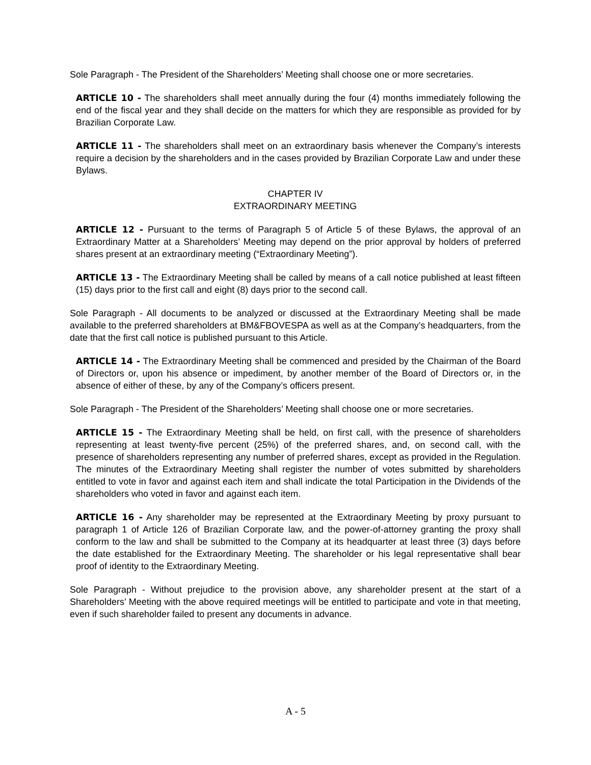Sole Paragraph - The President of the Shareholders’ Meeting shall choose one or more secretaries.
ARTICLE 10 - The shareholders shall meet annually during the four (4) months immediately following the end of the fiscal year and they shall decide on the matters for which they are responsible as provided for by Brazilian Corporate Law.
ARTICLE 11 - The shareholders shall meet on an extraordinary basis whenever the Company’s interests require a decision by the shareholders and in the cases provided by Brazilian Corporate Law and under these Bylaws.
CHAPTER IV
EXTRAORDINARY MEETING
ARTICLE 12 - Pursuant to the terms of Paragraph 5 of Article 5 of these Bylaws, the approval of an Extraordinary Matter at a Shareholders’ Meeting may depend on the prior approval by holders of preferred shares present at an extraordinary meeting (“Extraordinary Meeting”).
ARTICLE 13 - The Extraordinary Meeting shall be called by means of a call notice published at least fifteen (15) days prior to the first call and eight (8) days prior to the second call.
Sole Paragraph - All documents to be analyzed or discussed at the Extraordinary Meeting shall be made available to the preferred shareholders at BM&FBOVESPA as well as at the Company’s headquarters, from the date that the first call notice is published pursuant to this Article.
ARTICLE 14 - The Extraordinary Meeting shall be commenced and presided by the Chairman of the Board of Directors or, upon his absence or impediment, by another member of the Board of Directors or, in the absence of either of these, by any of the Company’s officers present.
Sole Paragraph - The President of the Shareholders’ Meeting shall choose one or more secretaries.
ARTICLE 15 - The Extraordinary Meeting shall be held, on first call, with the presence of shareholders representing at least twenty-five percent (25%) of the preferred shares, and, on second call, with the presence of shareholders representing any number of preferred shares, except as provided in the Regulation. The minutes of the Extraordinary Meeting shall register the number of votes submitted by shareholders entitled to vote in favor and against each item and shall indicate the total Participation in the Dividends of the shareholders who voted in favor and against each item.
ARTICLE 16 - Any shareholder may be represented at the Extraordinary Meeting by proxy pursuant to paragraph 1 of Article 126 of Brazilian Corporate law, and the power-of-attorney granting the proxy shall conform to the law and shall be submitted to the Company at its headquarter at least three (3) days before the date established for the Extraordinary Meeting. The shareholder or his legal representative shall bear proof of identity to the Extraordinary Meeting.
Sole Paragraph - Without prejudice to the provision above, any shareholder present at the start of a Shareholders’ Meeting with the above required meetings will be entitled to participate and vote in that meeting, even if such shareholder failed to present any documents in advance.
A - 5